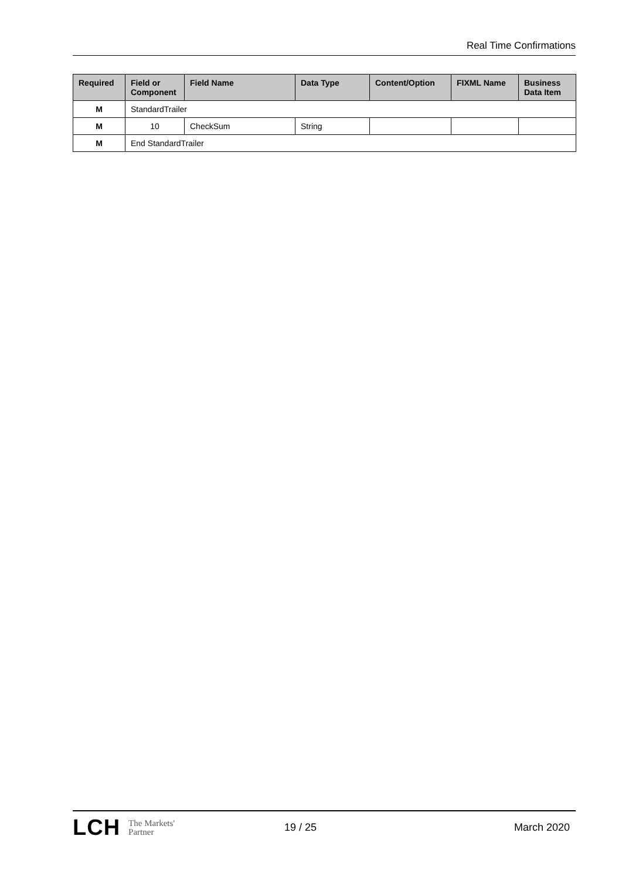Real Time Confirmations
| Required | Field or Component | Field Name | Data Type | Content/Option | FIXML Name | Business Data Item |
| --- | --- | --- | --- | --- | --- | --- |
| M | StandardTrailer | | | | | |
| M | 10 | CheckSum | String | | | |
| M | End StandardTrailer | | | | | |
LCH The Markets'
Partner
19 / 25 March 2020